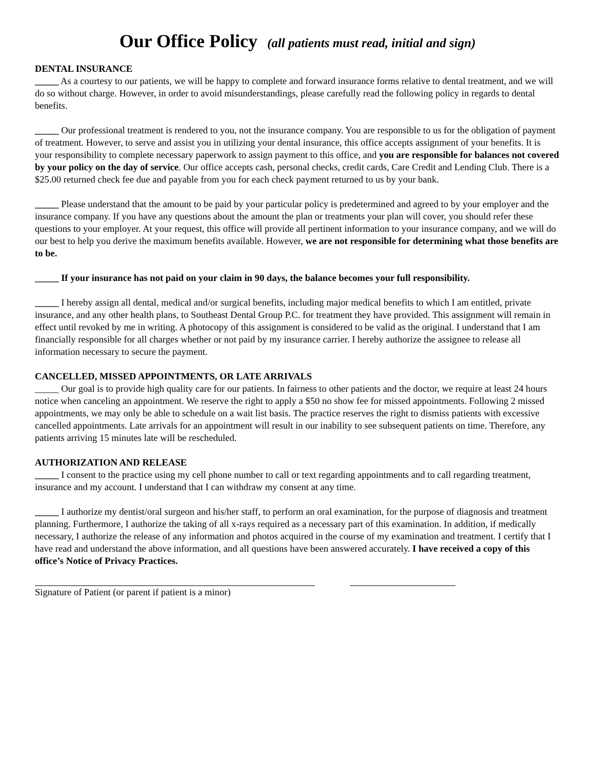Our Office Policy (all patients must read, initial and sign)
DENTAL INSURANCE
_____ As a courtesy to our patients, we will be happy to complete and forward insurance forms relative to dental treatment, and we will do so without charge. However, in order to avoid misunderstandings, please carefully read the following policy in regards to dental benefits.
_____ Our professional treatment is rendered to you, not the insurance company. You are responsible to us for the obligation of payment of treatment. However, to serve and assist you in utilizing your dental insurance, this office accepts assignment of your benefits. It is your responsibility to complete necessary paperwork to assign payment to this office, and you are responsible for balances not covered by your policy on the day of service. Our office accepts cash, personal checks, credit cards, Care Credit and Lending Club. There is a $25.00 returned check fee due and payable from you for each check payment returned to us by your bank.
_____ Please understand that the amount to be paid by your particular policy is predetermined and agreed to by your employer and the insurance company. If you have any questions about the amount the plan or treatments your plan will cover, you should refer these questions to your employer. At your request, this office will provide all pertinent information to your insurance company, and we will do our best to help you derive the maximum benefits available. However, we are not responsible for determining what those benefits are to be.
_____ If your insurance has not paid on your claim in 90 days, the balance becomes your full responsibility.
_____ I hereby assign all dental, medical and/or surgical benefits, including major medical benefits to which I am entitled, private insurance, and any other health plans, to Southeast Dental Group P.C. for treatment they have provided. This assignment will remain in effect until revoked by me in writing. A photocopy of this assignment is considered to be valid as the original. I understand that I am financially responsible for all charges whether or not paid by my insurance carrier. I hereby authorize the assignee to release all information necessary to secure the payment.
CANCELLED, MISSED APPOINTMENTS, OR LATE ARRIVALS
_____ Our goal is to provide high quality care for our patients. In fairness to other patients and the doctor, we require at least 24 hours notice when canceling an appointment. We reserve the right to apply a $50 no show fee for missed appointments. Following 2 missed appointments, we may only be able to schedule on a wait list basis. The practice reserves the right to dismiss patients with excessive cancelled appointments. Late arrivals for an appointment will result in our inability to see subsequent patients on time. Therefore, any patients arriving 15 minutes late will be rescheduled.
AUTHORIZATION AND RELEASE
_____ I consent to the practice using my cell phone number to call or text regarding appointments and to call regarding treatment, insurance and my account. I understand that I can withdraw my consent at any time.
_____ I authorize my dentist/oral surgeon and his/her staff, to perform an oral examination, for the purpose of diagnosis and treatment planning. Furthermore, I authorize the taking of all x-rays required as a necessary part of this examination. In addition, if medically necessary, I authorize the release of any information and photos acquired in the course of my examination and treatment. I certify that I have read and understand the above information, and all questions have been answered accurately. I have received a copy of this office’s Notice of Privacy Practices.
Signature of Patient (or parent if patient is a minor)